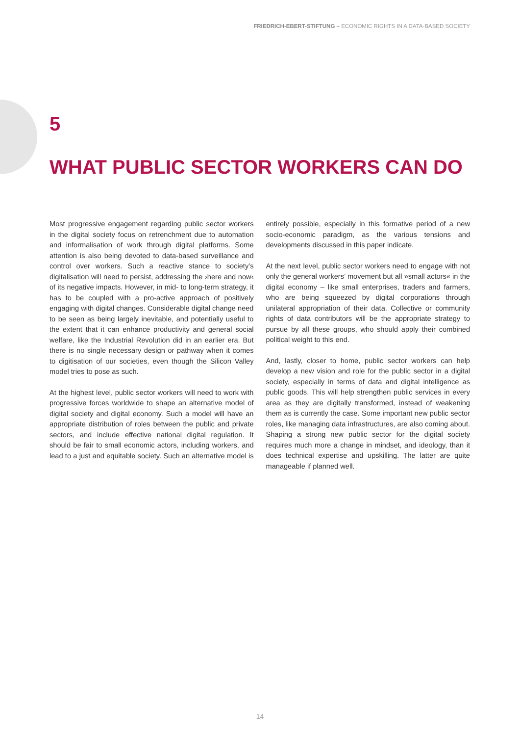FRIEDRICH-EBERT-STIFTUNG – ECONOMIC RIGHTS IN A DATA-BASED SOCIETY
5
WHAT PUBLIC SECTOR WORKERS CAN DO
Most progressive engagement regarding public sector workers in the digital society focus on retrenchment due to automation and informalisation of work through digital platforms. Some attention is also being devoted to data-based surveillance and control over workers. Such a reactive stance to society’s digitalisation will need to persist, addressing the ›here and now‹ of its negative impacts. However, in mid- to long-term strategy, it has to be coupled with a pro-active approach of positively engaging with digital changes. Considerable digital change need to be seen as being largely inevitable, and potentially useful to the extent that it can enhance productivity and general social welfare, like the Industrial Revolution did in an earlier era. But there is no single necessary design or pathway when it comes to digitisation of our societies, even though the Silicon Valley model tries to pose as such.
At the highest level, public sector workers will need to work with progressive forces worldwide to shape an alternative model of digital society and digital economy. Such a model will have an appropriate distribution of roles between the public and private sectors, and include effective national digital regulation. It should be fair to small economic actors, including workers, and lead to a just and equitable society. Such an alternative model is entirely possible, especially in this formative period of a new socio-economic paradigm, as the various tensions and developments discussed in this paper indicate.
At the next level, public sector workers need to engage with not only the general workers’ movement but all »small actors« in the digital economy – like small enterprises, traders and farmers, who are being squeezed by digital corporations through unilateral appropriation of their data. Collective or community rights of data contributors will be the appropriate strategy to pursue by all these groups, who should apply their combined political weight to this end.
And, lastly, closer to home, public sector workers can help develop a new vision and role for the public sector in a digital society, especially in terms of data and digital intelligence as public goods. This will help strengthen public services in every area as they are digitally transformed, instead of weakening them as is currently the case. Some important new public sector roles, like managing data infrastructures, are also coming about. Shaping a strong new public sector for the digital society requires much more a change in mindset, and ideology, than it does technical expertise and upskilling. The latter are quite manageable if planned well.
14